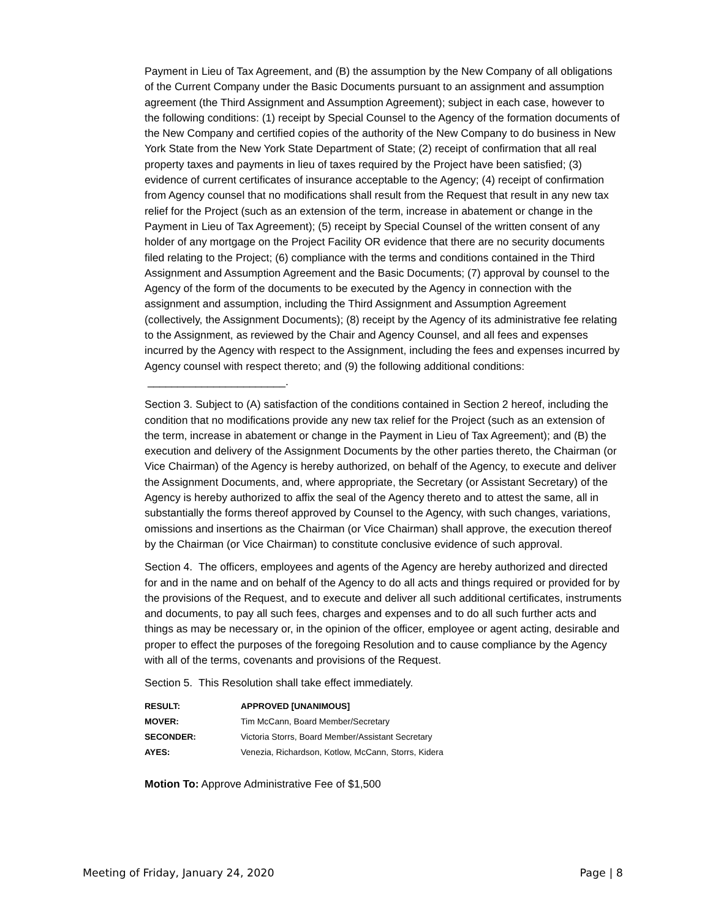Payment in Lieu of Tax Agreement, and (B) the assumption by the New Company of all obligations of the Current Company under the Basic Documents pursuant to an assignment and assumption agreement (the Third Assignment and Assumption Agreement); subject in each case, however to the following conditions: (1) receipt by Special Counsel to the Agency of the formation documents of the New Company and certified copies of the authority of the New Company to do business in New York State from the New York State Department of State; (2) receipt of confirmation that all real property taxes and payments in lieu of taxes required by the Project have been satisfied; (3) evidence of current certificates of insurance acceptable to the Agency; (4) receipt of confirmation from Agency counsel that no modifications shall result from the Request that result in any new tax relief for the Project (such as an extension of the term, increase in abatement or change in the Payment in Lieu of Tax Agreement); (5) receipt by Special Counsel of the written consent of any holder of any mortgage on the Project Facility OR evidence that there are no security documents filed relating to the Project; (6) compliance with the terms and conditions contained in the Third Assignment and Assumption Agreement and the Basic Documents; (7) approval by counsel to the Agency of the form of the documents to be executed by the Agency in connection with the assignment and assumption, including the Third Assignment and Assumption Agreement (collectively, the Assignment Documents); (8) receipt by the Agency of its administrative fee relating to the Assignment, as reviewed by the Chair and Agency Counsel, and all fees and expenses incurred by the Agency with respect to the Assignment, including the fees and expenses incurred by Agency counsel with respect thereto; and (9) the following additional conditions: _______________________.
Section 3. Subject to (A) satisfaction of the conditions contained in Section 2 hereof, including the condition that no modifications provide any new tax relief for the Project (such as an extension of the term, increase in abatement or change in the Payment in Lieu of Tax Agreement); and (B) the execution and delivery of the Assignment Documents by the other parties thereto, the Chairman (or Vice Chairman) of the Agency is hereby authorized, on behalf of the Agency, to execute and deliver the Assignment Documents, and, where appropriate, the Secretary (or Assistant Secretary) of the Agency is hereby authorized to affix the seal of the Agency thereto and to attest the same, all in substantially the forms thereof approved by Counsel to the Agency, with such changes, variations, omissions and insertions as the Chairman (or Vice Chairman) shall approve, the execution thereof by the Chairman (or Vice Chairman) to constitute conclusive evidence of such approval.
Section 4. The officers, employees and agents of the Agency are hereby authorized and directed for and in the name and on behalf of the Agency to do all acts and things required or provided for by the provisions of the Request, and to execute and deliver all such additional certificates, instruments and documents, to pay all such fees, charges and expenses and to do all such further acts and things as may be necessary or, in the opinion of the officer, employee or agent acting, desirable and proper to effect the purposes of the foregoing Resolution and to cause compliance by the Agency with all of the terms, covenants and provisions of the Request.
Section 5. This Resolution shall take effect immediately.
| RESULT: | APPROVED [UNANIMOUS] |
| MOVER: | Tim McCann, Board Member/Secretary |
| SECONDER: | Victoria Storrs, Board Member/Assistant Secretary |
| AYES: | Venezia, Richardson, Kotlow, McCann, Storrs, Kidera |
Motion To: Approve Administrative Fee of $1,500
Meeting of Friday, January 24, 2020 Page | 8